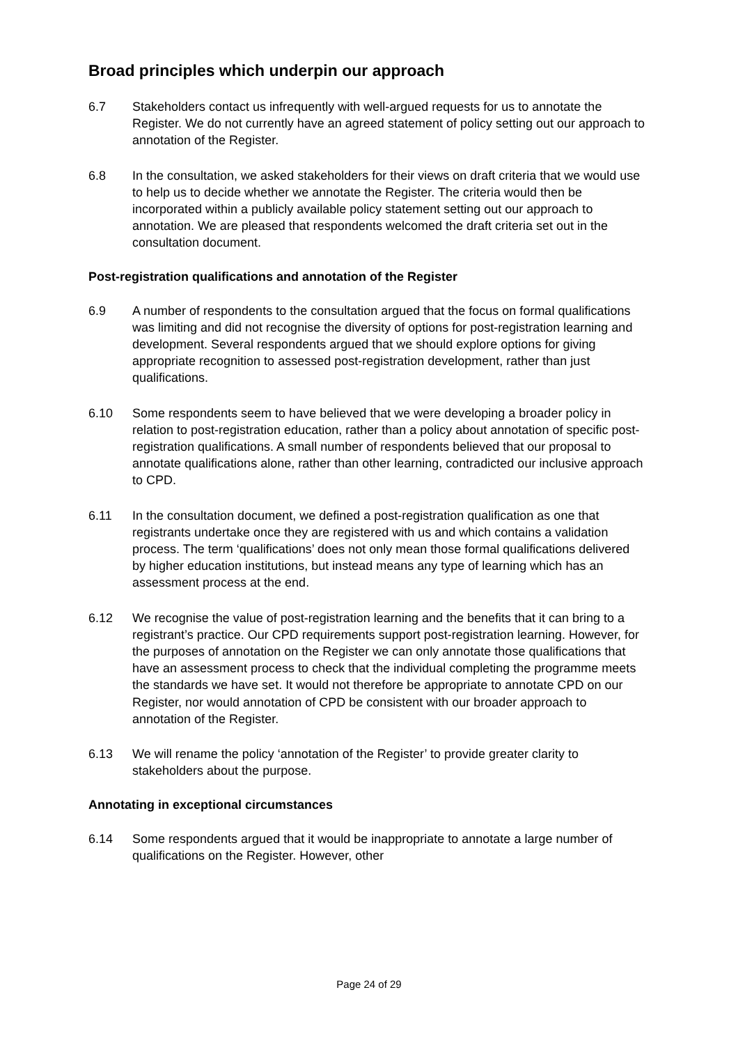Broad principles which underpin our approach
6.7 Stakeholders contact us infrequently with well-argued requests for us to annotate the Register. We do not currently have an agreed statement of policy setting out our approach to annotation of the Register.
6.8 In the consultation, we asked stakeholders for their views on draft criteria that we would use to help us to decide whether we annotate the Register. The criteria would then be incorporated within a publicly available policy statement setting out our approach to annotation. We are pleased that respondents welcomed the draft criteria set out in the consultation document.
Post-registration qualifications and annotation of the Register
6.9 A number of respondents to the consultation argued that the focus on formal qualifications was limiting and did not recognise the diversity of options for post-registration learning and development. Several respondents argued that we should explore options for giving appropriate recognition to assessed post-registration development, rather than just qualifications.
6.10 Some respondents seem to have believed that we were developing a broader policy in relation to post-registration education, rather than a policy about annotation of specific post-registration qualifications. A small number of respondents believed that our proposal to annotate qualifications alone, rather than other learning, contradicted our inclusive approach to CPD.
6.11 In the consultation document, we defined a post-registration qualification as one that registrants undertake once they are registered with us and which contains a validation process. The term ‘qualifications’ does not only mean those formal qualifications delivered by higher education institutions, but instead means any type of learning which has an assessment process at the end.
6.12 We recognise the value of post-registration learning and the benefits that it can bring to a registrant’s practice. Our CPD requirements support post-registration learning. However, for the purposes of annotation on the Register we can only annotate those qualifications that have an assessment process to check that the individual completing the programme meets the standards we have set. It would not therefore be appropriate to annotate CPD on our Register, nor would annotation of CPD be consistent with our broader approach to annotation of the Register.
6.13 We will rename the policy ‘annotation of the Register’ to provide greater clarity to stakeholders about the purpose.
Annotating in exceptional circumstances
6.14 Some respondents argued that it would be inappropriate to annotate a large number of qualifications on the Register. However, other
Page 24 of 29